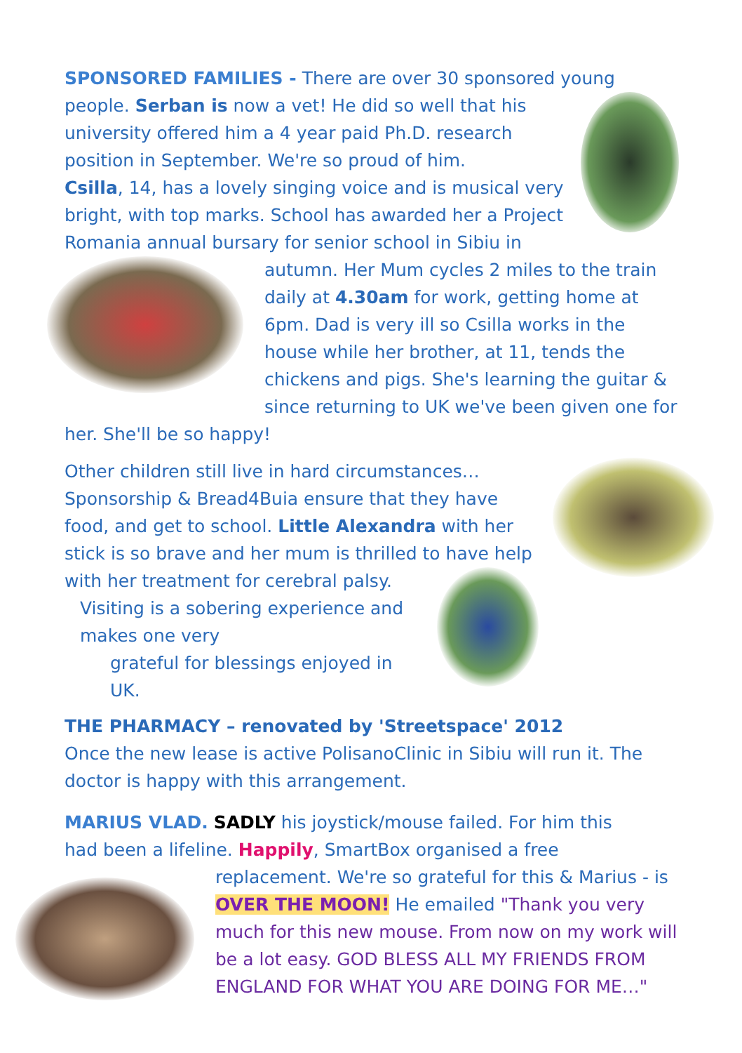SPONSORED FAMILIES - There are over 30 sponsored young
people. Serban is now a vet! He did so well that his university offered him a 4 year paid Ph.D. research position in September. We're so proud of him.
Csilla, 14, has a lovely singing voice and is musical very bright, with top marks. School has awarded her a Project Romania annual bursary for senior school
in Sibiu in autumn. Her Mum cycles 2 miles to the train daily at 4.30am for work, getting home at 6pm. Dad is very ill so Csilla works in the house while her brother, at 11, tends the chickens and pigs. She's learning the guitar & since returning to UK we've been given one for her. She'll be so happy!
Other children still live in hard circumstances… Sponsorship & Bread4Buia ensure that they have food, and get to school. Little Alexandra with her stick is so brave and her mum is thrilled to have help with her treatment for cerebral palsy.
Visiting is a sobering experience and makes one very
grateful for blessings enjoyed in UK.
THE PHARMACY – renovated by 'Streetspace' 2012
Once the new lease is active PolisanoClinic in Sibiu will run it. The doctor is happy with this arrangement.
MARIUS VLAD. SADLY his joystick/mouse failed. For him this
had been a lifeline. Happily, SmartBox organised a free
replacement. We're so grateful for this & Marius - is OVER THE MOON! He emailed "Thank you very much for this new mouse. From now on my work will be a lot easy. GOD BLESS ALL MY FRIENDS FROM ENGLAND FOR WHAT YOU ARE DOING FOR ME…"